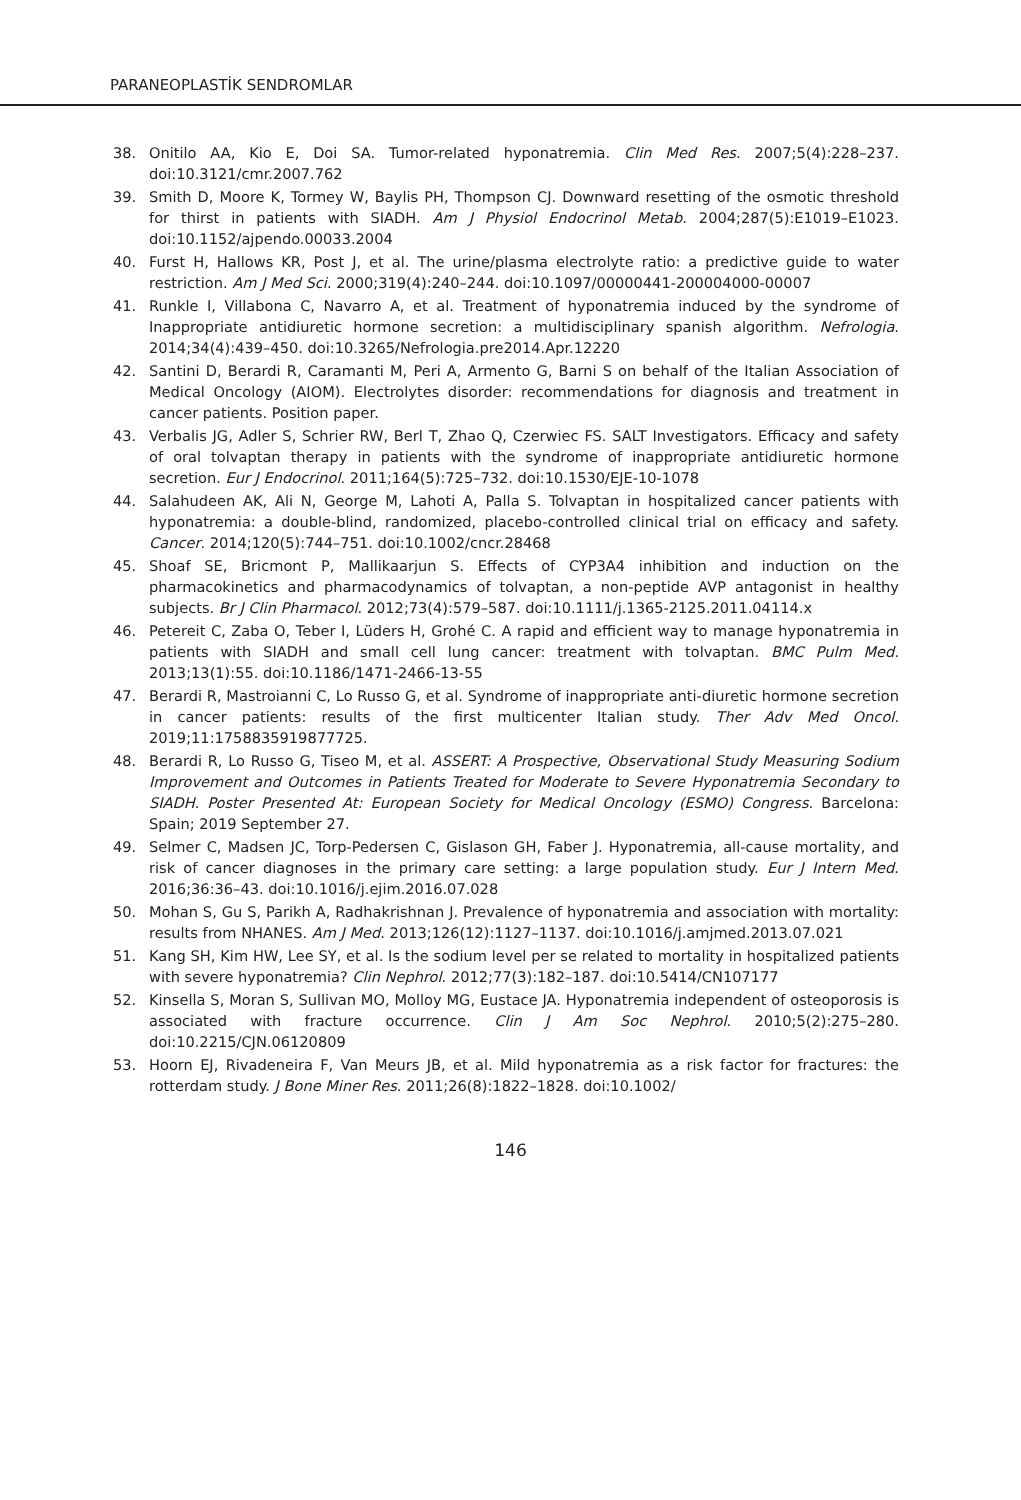PARANEOPLASTİK SENDROMLAR
38. Onitilo AA, Kio E, Doi SA. Tumor-related hyponatremia. Clin Med Res. 2007;5(4):228–237. doi:10.3121/cmr.2007.762
39. Smith D, Moore K, Tormey W, Baylis PH, Thompson CJ. Downward resetting of the osmotic threshold for thirst in patients with SIADH. Am J Physiol Endocrinol Metab. 2004;287(5):E1019–E1023. doi:10.1152/ajpendo.00033.2004
40. Furst H, Hallows KR, Post J, et al. The urine/plasma electrolyte ratio: a predictive guide to water restriction. Am J Med Sci. 2000;319(4):240–244. doi:10.1097/00000441-200004000-00007
41. Runkle I, Villabona C, Navarro A, et al. Treatment of hyponatremia induced by the syndrome of Inappropriate antidiuretic hormone secretion: a multidisciplinary spanish algorithm. Nefrologia. 2014;34(4):439–450. doi:10.3265/Nefrologia.pre2014.Apr.12220
42. Santini D, Berardi R, Caramanti M, Peri A, Armento G, Barni S on behalf of the Italian Association of Medical Oncology (AIOM). Electrolytes disorder: recommendations for diagnosis and treatment in cancer patients. Position paper.
43. Verbalis JG, Adler S, Schrier RW, Berl T, Zhao Q, Czerwiec FS. SALT Investigators. Efficacy and safety of oral tolvaptan therapy in patients with the syndrome of inappropriate antidiuretic hormone secretion. Eur J Endocrinol. 2011;164(5):725–732. doi:10.1530/EJE-10-1078
44. Salahudeen AK, Ali N, George M, Lahoti A, Palla S. Tolvaptan in hospitalized cancer patients with hyponatremia: a double-blind, randomized, placebo-controlled clinical trial on efficacy and safety. Cancer. 2014;120(5):744–751. doi:10.1002/cncr.28468
45. Shoaf SE, Bricmont P, Mallikaarjun S. Effects of CYP3A4 inhibition and induction on the pharmacokinetics and pharmacodynamics of tolvaptan, a non-peptide AVP antagonist in healthy subjects. Br J Clin Pharmacol. 2012;73(4):579–587. doi:10.1111/j.1365-2125.2011.04114.x
46. Petereit C, Zaba O, Teber I, Lüders H, Grohé C. A rapid and efficient way to manage hyponatremia in patients with SIADH and small cell lung cancer: treatment with tolvaptan. BMC Pulm Med. 2013;13(1):55. doi:10.1186/1471-2466-13-55
47. Berardi R, Mastroianni C, Lo Russo G, et al. Syndrome of inappropriate anti-diuretic hormone secretion in cancer patients: results of the first multicenter Italian study. Ther Adv Med Oncol. 2019;11:1758835919877725.
48. Berardi R, Lo Russo G, Tiseo M, et al. ASSERT: A Prospective, Observational Study Measuring Sodium Improvement and Outcomes in Patients Treated for Moderate to Severe Hyponatremia Secondary to SIADH. Poster Presented At: European Society for Medical Oncology (ESMO) Congress. Barcelona: Spain; 2019 September 27.
49. Selmer C, Madsen JC, Torp-Pedersen C, Gislason GH, Faber J. Hyponatremia, all-cause mortality, and risk of cancer diagnoses in the primary care setting: a large population study. Eur J Intern Med. 2016;36:36–43. doi:10.1016/j.ejim.2016.07.028
50. Mohan S, Gu S, Parikh A, Radhakrishnan J. Prevalence of hyponatremia and association with mortality: results from NHANES. Am J Med. 2013;126(12):1127–1137. doi:10.1016/j.amjmed.2013.07.021
51. Kang SH, Kim HW, Lee SY, et al. Is the sodium level per se related to mortality in hospitalized patients with severe hyponatremia? Clin Nephrol. 2012;77(3):182–187. doi:10.5414/CN107177
52. Kinsella S, Moran S, Sullivan MO, Molloy MG, Eustace JA. Hyponatremia independent of osteoporosis is associated with fracture occurrence. Clin J Am Soc Nephrol. 2010;5(2):275–280. doi:10.2215/CJN.06120809
53. Hoorn EJ, Rivadeneira F, Van Meurs JB, et al. Mild hyponatremia as a risk factor for fractures: the rotterdam study. J Bone Miner Res. 2011;26(8):1822–1828. doi:10.1002/
146